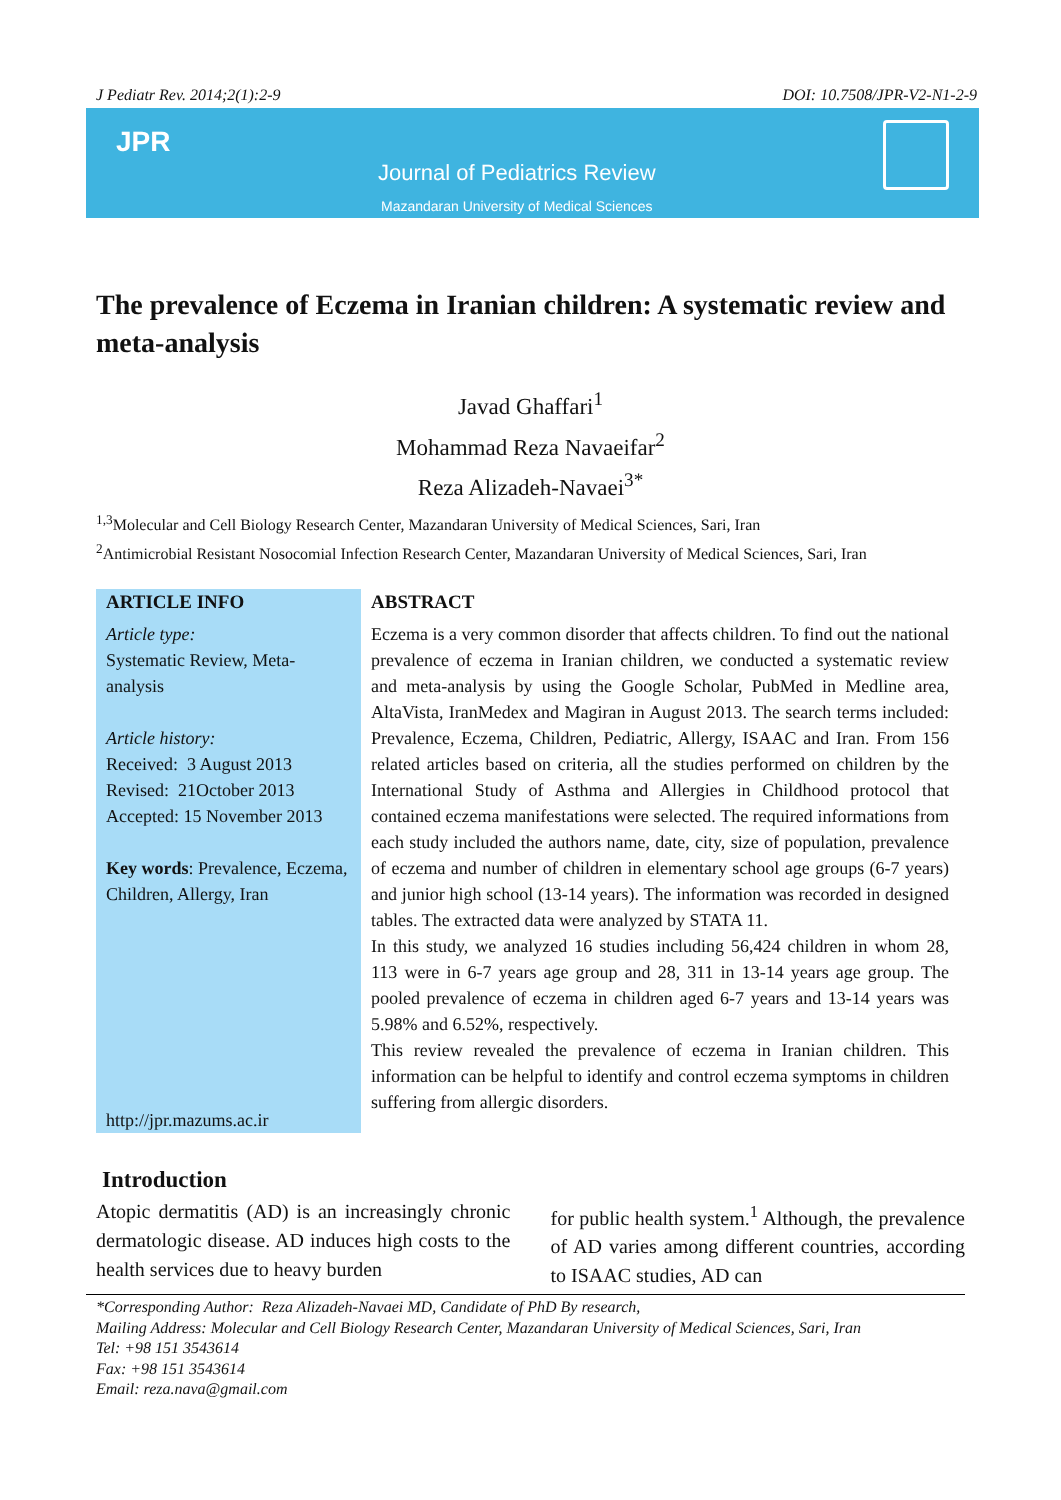J Pediatr Rev. 2014;2(1):2-9 DOI: 10.7508/JPR-V2-N1-2-9
JPR
Journal of Pediatrics Review
Mazandaran University of Medical Sciences
The prevalence of Eczema in Iranian children: A systematic review and meta-analysis
Javad Ghaffari<sup>1</sup>
Mohammad Reza Navaeifar<sup>2</sup>
Reza Alizadeh-Navaei<sup>3*</sup>
<sup>1,3</sup>Molecular and Cell Biology Research Center, Mazandaran University of Medical Sciences, Sari, Iran
<sup>2</sup> Antimicrobial Resistant Nosocomial Infection Research Center, Mazandaran University of Medical Sciences, Sari, Iran
ARTICLE INFO
Article type:
Systematic Review, Meta-analysis
Article history:
Received: 3 August 2013
Revised: 21October 2013
Accepted: 15 November 2013
Key words: Prevalence, Eczema, Children, Allergy, Iran
http://jpr.mazums.ac.ir
ABSTRACT
Eczema is a very common disorder that affects children. To find out the national prevalence of eczema in Iranian children, we conducted a systematic review and meta-analysis by using the Google Scholar, PubMed in Medline area, AltaVista, IranMedex and Magiran in August 2013. The search terms included: Prevalence, Eczema, Children, Pediatric, Allergy, ISAAC and Iran. From 156 related articles based on criteria, all the studies performed on children by the International Study of Asthma and Allergies in Childhood protocol that contained eczema manifestations were selected. The required informations from each study included the authors name, date, city, size of population, prevalence of eczema and number of children in elementary school age groups (6-7 years) and junior high school (13-14 years). The information was recorded in designed tables. The extracted data were analyzed by STATA 11.
In this study, we analyzed 16 studies including 56,424 children in whom 28, 113 were in 6-7 years age group and 28, 311 in 13-14 years age group. The pooled prevalence of eczema in children aged 6-7 years and 13-14 years was 5.98% and 6.52%, respectively.
This review revealed the prevalence of eczema in Iranian children. This information can be helpful to identify and control eczema symptoms in children suffering from allergic disorders.
Introduction
Atopic dermatitis (AD) is an increasingly chronic dermatologic disease. AD induces high costs to the health services due to heavy burden
for public health system.<sup>1</sup> Although, the prevalence of AD varies among different countries, according to ISAAC studies, AD can
*Corresponding Author: Reza Alizadeh-Navaei MD, Candidate of PhD By research,
Mailing Address: Molecular and Cell Biology Research Center, Mazandaran University of Medical Sciences, Sari, Iran
Tel: +98 151 3543614
Fax: +98 151 3543614
Email: reza.nava@gmail.com